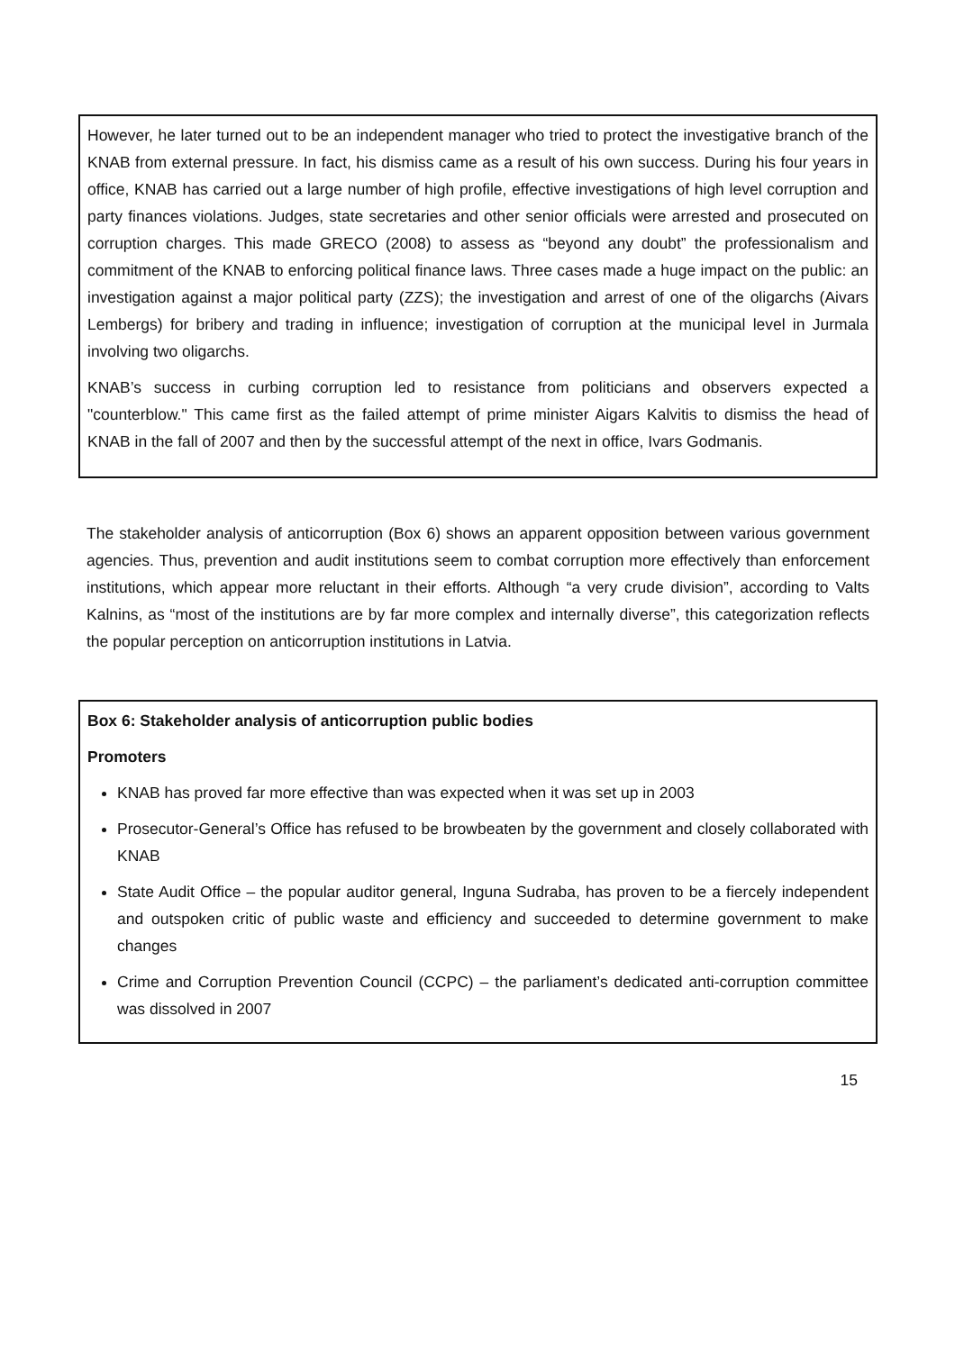However, he later turned out to be an independent manager who tried to protect the investigative branch of the KNAB from external pressure. In fact, his dismiss came as a result of his own success. During his four years in office, KNAB has carried out a large number of high profile, effective investigations of high level corruption and party finances violations. Judges, state secretaries and other senior officials were arrested and prosecuted on corruption charges. This made GRECO (2008) to assess as “beyond any doubt” the professionalism and commitment of the KNAB to enforcing political finance laws. Three cases made a huge impact on the public: an investigation against a major political party (ZZS); the investigation and arrest of one of the oligarchs (Aivars Lembergs) for bribery and trading in influence; investigation of corruption at the municipal level in Jurmala involving two oligarchs.
KNAB’s success in curbing corruption led to resistance from politicians and observers expected a "counterblow." This came first as the failed attempt of prime minister Aigars Kalvitis to dismiss the head of KNAB in the fall of 2007 and then by the successful attempt of the next in office, Ivars Godmanis.
The stakeholder analysis of anticorruption (Box 6) shows an apparent opposition between various government agencies. Thus, prevention and audit institutions seem to combat corruption more effectively than enforcement institutions, which appear more reluctant in their efforts. Although “a very crude division”, according to Valts Kalnins, as “most of the institutions are by far more complex and internally diverse”, this categorization reflects the popular perception on anticorruption institutions in Latvia.
Box 6: Stakeholder analysis of anticorruption public bodies
Promoters
KNAB has proved far more effective than was expected when it was set up in 2003
Prosecutor-General’s Office has refused to be browbeaten by the government and closely collaborated with KNAB
State Audit Office – the popular auditor general, Inguna Sudraba, has proven to be a fiercely independent and outspoken critic of public waste and efficiency and succeeded to determine government to make changes
Crime and Corruption Prevention Council (CCPC) – the parliament’s dedicated anti-corruption committee was dissolved in 2007
15